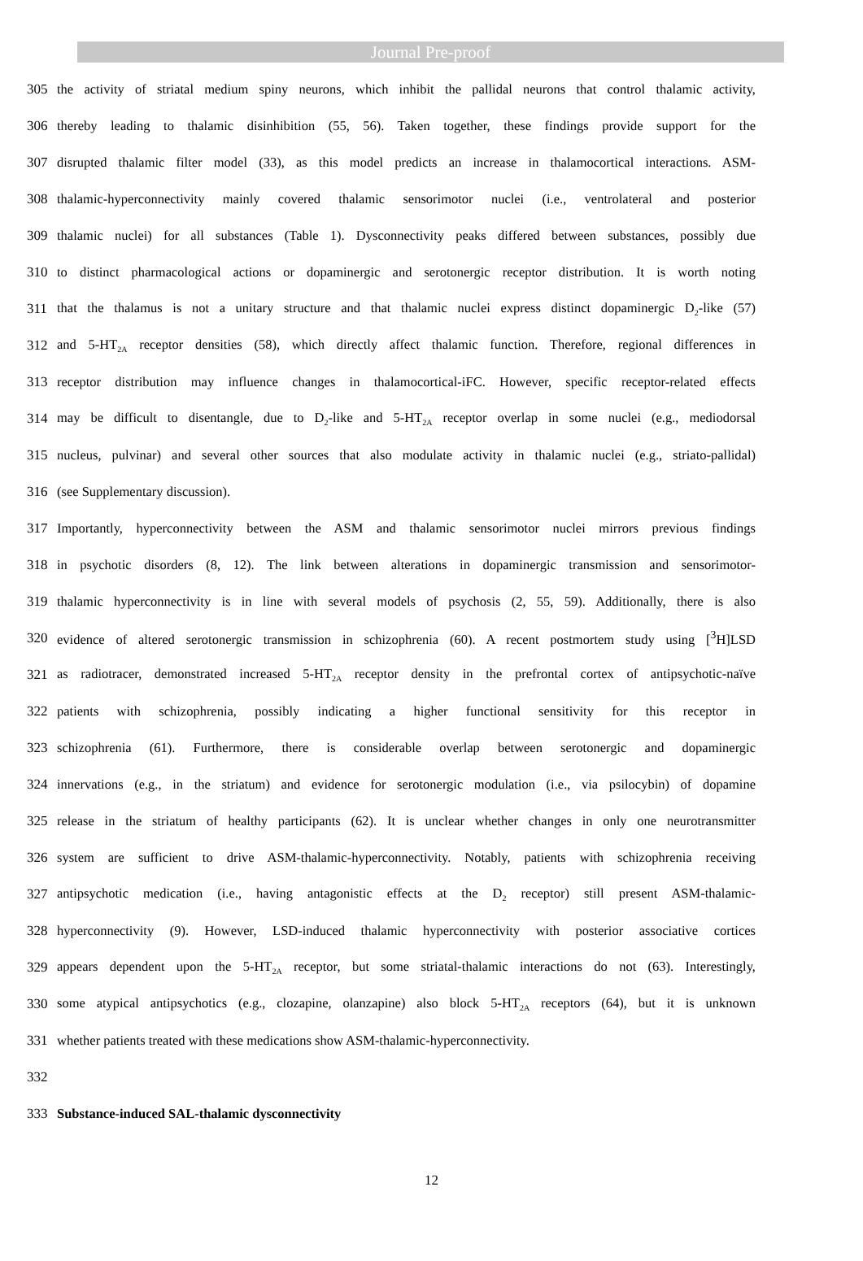Journal Pre-proof
305 the activity of striatal medium spiny neurons, which inhibit the pallidal neurons that control thalamic activity,
306 thereby leading to thalamic disinhibition (55, 56). Taken together, these findings provide support for the
307 disrupted thalamic filter model (33), as this model predicts an increase in thalamocortical interactions. ASM-
308 thalamic-hyperconnectivity mainly covered thalamic sensorimotor nuclei (i.e., ventrolateral and posterior
309 thalamic nuclei) for all substances (Table 1). Dysconnectivity peaks differed between substances, possibly due
310 to distinct pharmacological actions or dopaminergic and serotonergic receptor distribution. It is worth noting
311 that the thalamus is not a unitary structure and that thalamic nuclei express distinct dopaminergic D<sub>2</sub>-like (57)
312 and 5-HT<sub>2A</sub> receptor densities (58), which directly affect thalamic function. Therefore, regional differences in
313 receptor distribution may influence changes in thalamocortical-iFC. However, specific receptor-related effects
314 may be difficult to disentangle, due to D<sub>2</sub>-like and 5-HT<sub>2A</sub> receptor overlap in some nuclei (e.g., mediodorsal
315 nucleus, pulvinar) and several other sources that also modulate activity in thalamic nuclei (e.g., striato-pallidal)
316 (see Supplementary discussion).
317 Importantly, hyperconnectivity between the ASM and thalamic sensorimotor nuclei mirrors previous findings
318 in psychotic disorders (8, 12). The link between alterations in dopaminergic transmission and sensorimotor-
319 thalamic hyperconnectivity is in line with several models of psychosis (2, 55, 59). Additionally, there is also
320 evidence of altered serotonergic transmission in schizophrenia (60). A recent postmortem study using [<sup>3</sup>H]LSD
321 as radiotracer, demonstrated increased 5-HT<sub>2A</sub> receptor density in the prefrontal cortex of antipsychotic-naïve
322 patients with schizophrenia, possibly indicating a higher functional sensitivity for this receptor in
323 schizophrenia (61). Furthermore, there is considerable overlap between serotonergic and dopaminergic
324 innervations (e.g., in the striatum) and evidence for serotonergic modulation (i.e., via psilocybin) of dopamine
325 release in the striatum of healthy participants (62). It is unclear whether changes in only one neurotransmitter
326 system are sufficient to drive ASM-thalamic-hyperconnectivity. Notably, patients with schizophrenia receiving
327 antipsychotic medication (i.e., having antagonistic effects at the D<sub>2</sub> receptor) still present ASM-thalamic-
328 hyperconnectivity (9). However, LSD-induced thalamic hyperconnectivity with posterior associative cortices
329 appears dependent upon the 5-HT<sub>2A</sub> receptor, but some striatal-thalamic interactions do not (63). Interestingly,
330 some atypical antipsychotics (e.g., clozapine, olanzapine) also block 5-HT<sub>2A</sub> receptors (64), but it is unknown
331 whether patients treated with these medications show ASM-thalamic-hyperconnectivity.
332
333 Substance-induced SAL-thalamic dysconnectivity
12